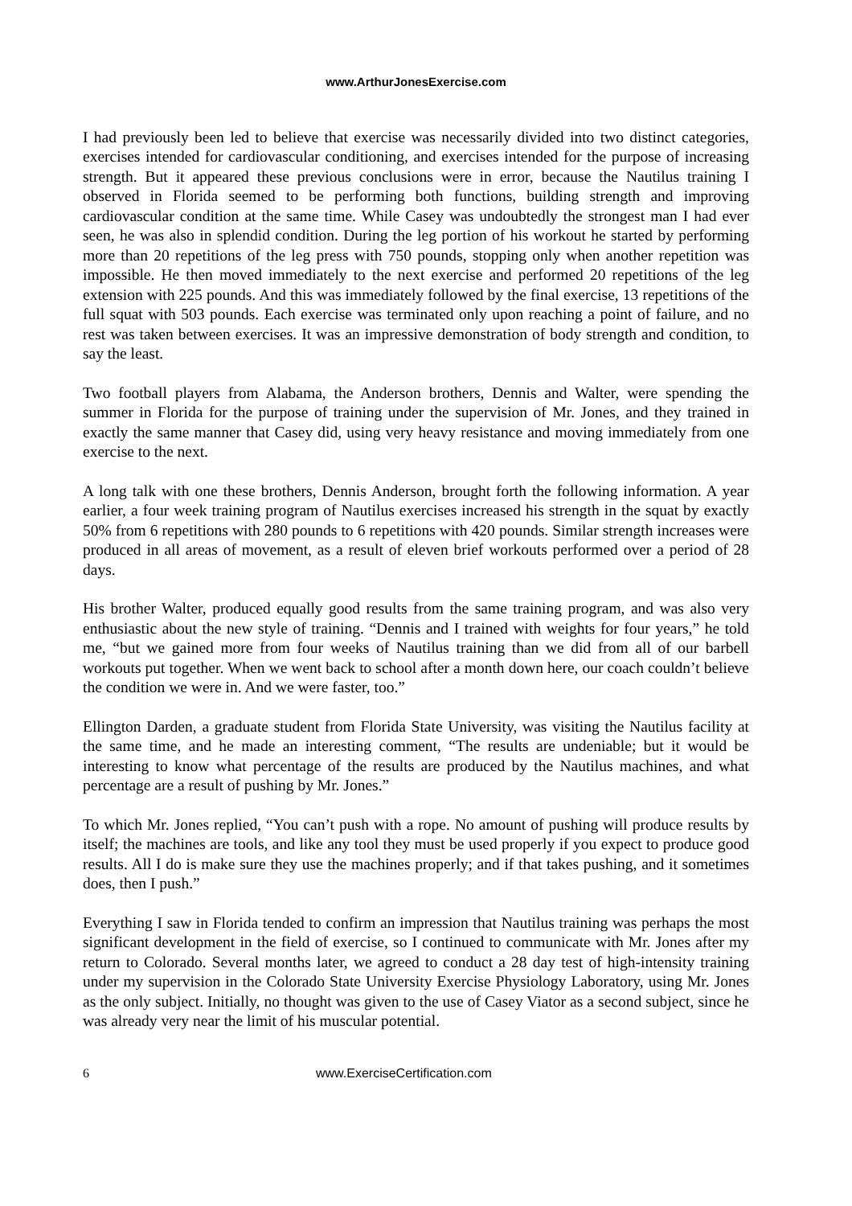www.ArthurJonesExercise.com
I had previously been led to believe that exercise was necessarily divided into two distinct categories, exercises intended for cardiovascular conditioning, and exercises intended for the purpose of increasing strength. But it appeared these previous conclusions were in error, because the Nautilus training I observed in Florida seemed to be performing both functions, building strength and improving cardiovascular condition at the same time. While Casey was undoubtedly the strongest man I had ever seen, he was also in splendid condition. During the leg portion of his workout he started by performing more than 20 repetitions of the leg press with 750 pounds, stopping only when another repetition was impossible. He then moved immediately to the next exercise and performed 20 repetitions of the leg extension with 225 pounds. And this was immediately followed by the final exercise, 13 repetitions of the full squat with 503 pounds. Each exercise was terminated only upon reaching a point of failure, and no rest was taken between exercises. It was an impressive demonstration of body strength and condition, to say the least.
Two football players from Alabama, the Anderson brothers, Dennis and Walter, were spending the summer in Florida for the purpose of training under the supervision of Mr. Jones, and they trained in exactly the same manner that Casey did, using very heavy resistance and moving immediately from one exercise to the next.
A long talk with one these brothers, Dennis Anderson, brought forth the following information. A year earlier, a four week training program of Nautilus exercises increased his strength in the squat by exactly 50% from 6 repetitions with 280 pounds to 6 repetitions with 420 pounds. Similar strength increases were produced in all areas of movement, as a result of eleven brief workouts performed over a period of 28 days.
His brother Walter, produced equally good results from the same training program, and was also very enthusiastic about the new style of training. “Dennis and I trained with weights for four years,” he told me, “but we gained more from four weeks of Nautilus training than we did from all of our barbell workouts put together. When we went back to school after a month down here, our coach couldn’t believe the condition we were in. And we were faster, too.”
Ellington Darden, a graduate student from Florida State University, was visiting the Nautilus facility at the same time, and he made an interesting comment, “The results are undeniable; but it would be interesting to know what percentage of the results are produced by the Nautilus machines, and what percentage are a result of pushing by Mr. Jones.”
To which Mr. Jones replied, “You can’t push with a rope. No amount of pushing will produce results by itself; the machines are tools, and like any tool they must be used properly if you expect to produce good results. All I do is make sure they use the machines properly; and if that takes pushing, and it sometimes does, then I push.”
Everything I saw in Florida tended to confirm an impression that Nautilus training was perhaps the most significant development in the field of exercise, so I continued to communicate with Mr. Jones after my return to Colorado. Several months later, we agreed to conduct a 28 day test of high-intensity training under my supervision in the Colorado State University Exercise Physiology Laboratory, using Mr. Jones as the only subject. Initially, no thought was given to the use of Casey Viator as a second subject, since he was already very near the limit of his muscular potential.
6 www.ExerciseCertification.com